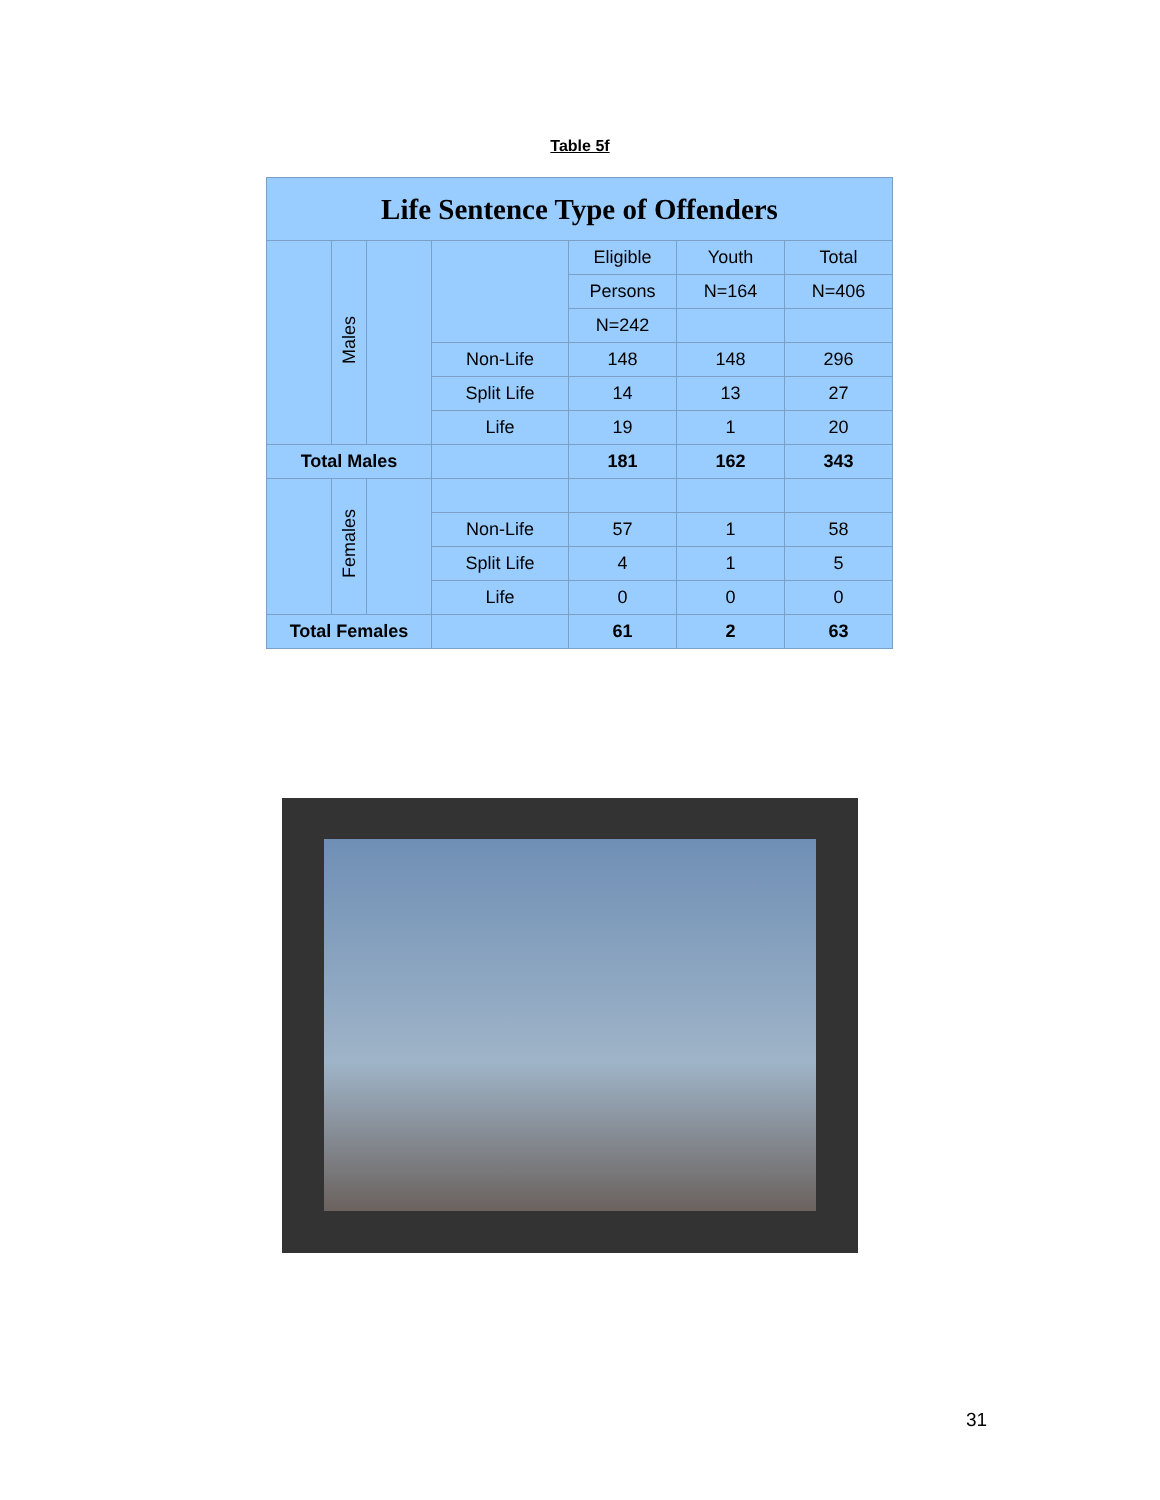Table 5f
| Life Sentence Type of Offenders | | | | | | |
| --- | --- | --- | --- | --- | --- | --- |
| | Males | | | Eligible | Youth | Total |
| | | | | Persons | N=164 | N=406 |
| | | | | N=242 | | |
| | | | Non-Life | 148 | 148 | 296 |
| | | | Split Life | 14 | 13 | 27 |
| | | | Life | 19 | 1 | 20 |
| Total Males | | | | 181 | 162 | 343 |
| | Females | | | | | |
| | | | Non-Life | 57 | 1 | 58 |
| | | | Split Life | 4 | 1 | 5 |
| | | | Life | 0 | 0 | 0 |
| Total Females | | | | 61 | 2 | 63 |
31